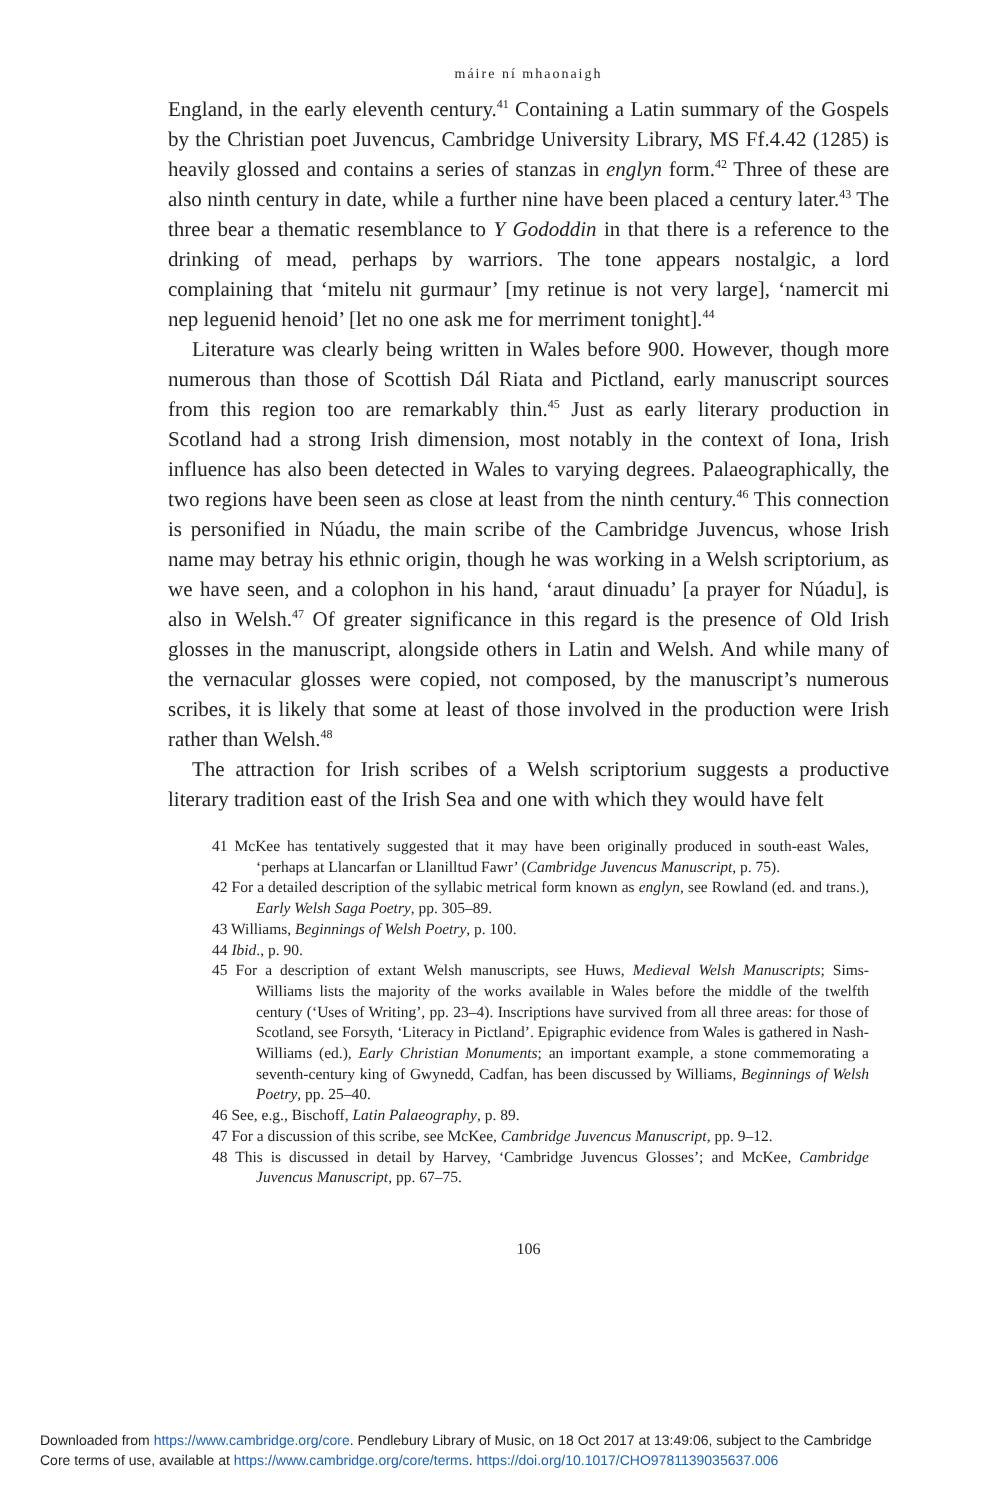máire ní mhaonaigh
England, in the early eleventh century.<sup>41</sup> Containing a Latin summary of the Gospels by the Christian poet Juvencus, Cambridge University Library, MS Ff.4.42 (1285) is heavily glossed and contains a series of stanzas in englyn form.<sup>42</sup> Three of these are also ninth century in date, while a further nine have been placed a century later.<sup>43</sup> The three bear a thematic resemblance to Y Gododdin in that there is a reference to the drinking of mead, perhaps by warriors. The tone appears nostalgic, a lord complaining that ‘mitelu nit gurmaur’ [my retinue is not very large], ‘namercit mi nep leguenid henoid’ [let no one ask me for merriment tonight].<sup>44</sup>
Literature was clearly being written in Wales before 900. However, though more numerous than those of Scottish Dál Riata and Pictland, early manuscript sources from this region too are remarkably thin.<sup>45</sup> Just as early literary production in Scotland had a strong Irish dimension, most notably in the context of Iona, Irish influence has also been detected in Wales to varying degrees. Palaeographically, the two regions have been seen as close at least from the ninth century.<sup>46</sup> This connection is personified in Núadu, the main scribe of the Cambridge Juvencus, whose Irish name may betray his ethnic origin, though he was working in a Welsh scriptorium, as we have seen, and a colophon in his hand, ‘araut dinuadu’ [a prayer for Núadu], is also in Welsh.<sup>47</sup> Of greater significance in this regard is the presence of Old Irish glosses in the manuscript, alongside others in Latin and Welsh. And while many of the vernacular glosses were copied, not composed, by the manuscript’s numerous scribes, it is likely that some at least of those involved in the production were Irish rather than Welsh.<sup>48</sup>
The attraction for Irish scribes of a Welsh scriptorium suggests a productive literary tradition east of the Irish Sea and one with which they would have felt
41 McKee has tentatively suggested that it may have been originally produced in south-east Wales, ‘perhaps at Llancarfan or Llanilltud Fawr’ (Cambridge Juvencus Manuscript, p. 75).
42 For a detailed description of the syllabic metrical form known as englyn, see Rowland (ed. and trans.), Early Welsh Saga Poetry, pp. 305–89.
43 Williams, Beginnings of Welsh Poetry, p. 100.
44 Ibid., p. 90.
45 For a description of extant Welsh manuscripts, see Huws, Medieval Welsh Manuscripts; Sims-Williams lists the majority of the works available in Wales before the middle of the twelfth century (‘Uses of Writing’, pp. 23–4). Inscriptions have survived from all three areas: for those of Scotland, see Forsyth, ‘Literacy in Pictland’. Epigraphic evidence from Wales is gathered in Nash-Williams (ed.), Early Christian Monuments; an important example, a stone commemorating a seventh-century king of Gwynedd, Cadfan, has been discussed by Williams, Beginnings of Welsh Poetry, pp. 25–40.
46 See, e.g., Bischoff, Latin Palaeography, p. 89.
47 For a discussion of this scribe, see McKee, Cambridge Juvencus Manuscript, pp. 9–12.
48 This is discussed in detail by Harvey, ‘Cambridge Juvencus Glosses’; and McKee, Cambridge Juvencus Manuscript, pp. 67–75.
106
Downloaded from https://www.cambridge.org/core. Pendlebury Library of Music, on 18 Oct 2017 at 13:49:06, subject to the Cambridge
Core terms of use, available at https://www.cambridge.org/core/terms. https://doi.org/10.1017/CHO9781139035637.006